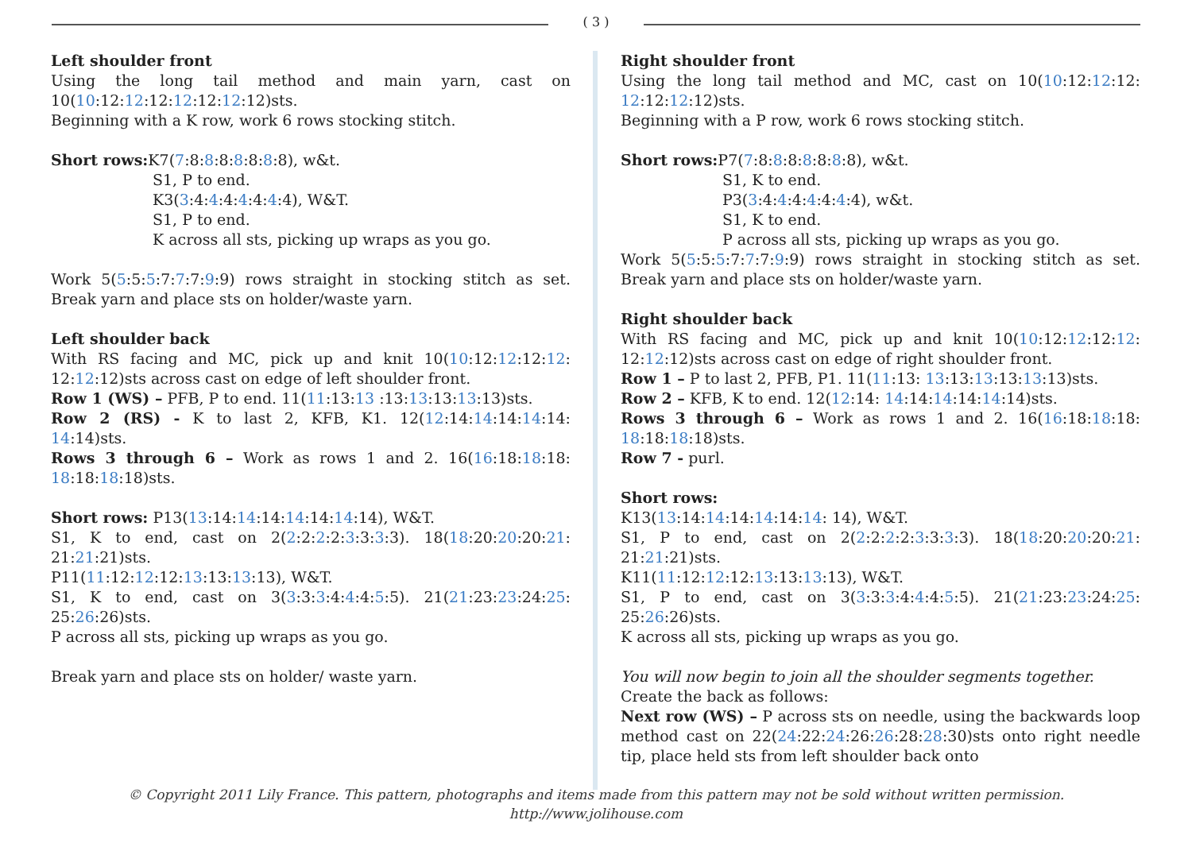( 3 )
Left shoulder front
Using the long tail method and main yarn, cast on 10(10:12:12:12:12:12:12:12)sts.
Beginning with a K row, work 6 rows stocking stitch.
Short rows: K7(7:8:8:8:8:8:8:8), w&t.
S1, P to end.
K3(3:4:4:4:4:4:4:4), W&T.
S1, P to end.
K across all sts, picking up wraps as you go.
Work 5(5:5:5:7:7:7:9:9) rows straight in stocking stitch as set. Break yarn and place sts on holder/waste yarn.
Left shoulder back
With RS facing and MC, pick up and knit 10(10:12:12:12:12: 12:12:12)sts across cast on edge of left shoulder front.
Row 1 (WS) – PFB, P to end. 11(11:13:13 :13:13:13:13:13)sts.
Row 2 (RS) - K to last 2, KFB, K1. 12(12:14:14:14:14:14: 14:14)sts.
Rows 3 through 6 – Work as rows 1 and 2. 16(16:18:18:18: 18:18:18:18)sts.
Short rows: P13(13:14:14:14:14:14:14:14), W&T.
S1, K to end, cast on 2(2:2:2:2:3:3:3:3). 18(18:20:20:20:21: 21:21:21)sts.
P11(11:12:12:12:13:13:13:13), W&T.
S1, K to end, cast on 3(3:3:3:4:4:4:5:5). 21(21:23:23:24:25: 25:26:26)sts.
P across all sts, picking up wraps as you go.
Break yarn and place sts on holder/ waste yarn.
Right shoulder front
Using the long tail method and MC, cast on 10(10:12:12:12: 12:12:12:12)sts.
Beginning with a P row, work 6 rows stocking stitch.
Short rows: P7(7:8:8:8:8:8:8:8), w&t.
S1, K to end.
P3(3:4:4:4:4:4:4:4), w&t.
S1, K to end.
P across all sts, picking up wraps as you go.
Work 5(5:5:5:7:7:7:9:9) rows straight in stocking stitch as set. Break yarn and place sts on holder/waste yarn.
Right shoulder back
With RS facing and MC, pick up and knit 10(10:12:12:12:12: 12:12:12)sts across cast on edge of right shoulder front.
Row 1 – P to last 2, PFB, P1. 11(11:13: 13:13:13:13:13:13)sts.
Row 2 – KFB, K to end. 12(12:14: 14:14:14:14:14:14)sts.
Rows 3 through 6 – Work as rows 1 and 2. 16(16:18:18:18: 18:18:18:18)sts.
Row 7 - purl.
Short rows:
K13(13:14:14:14:14:14:14: 14), W&T.
S1, P to end, cast on 2(2:2:2:2:3:3:3:3). 18(18:20:20:20:21: 21:21:21)sts.
K11(11:12:12:12:13:13:13:13), W&T.
S1, P to end, cast on 3(3:3:3:4:4:4:5:5). 21(21:23:23:24:25: 25:26:26)sts.
K across all sts, picking up wraps as you go.
You will now begin to join all the shoulder segments together.
Create the back as follows:
Next row (WS) – P across sts on needle, using the backwards loop method cast on 22(24:22:24:26:26:28:28:30)sts onto right needle tip, place held sts from left shoulder back onto
© Copyright 2011 Lily France. This pattern, photographs and items made from this pattern may not be sold without written permission.
http://www.jolihouse.com